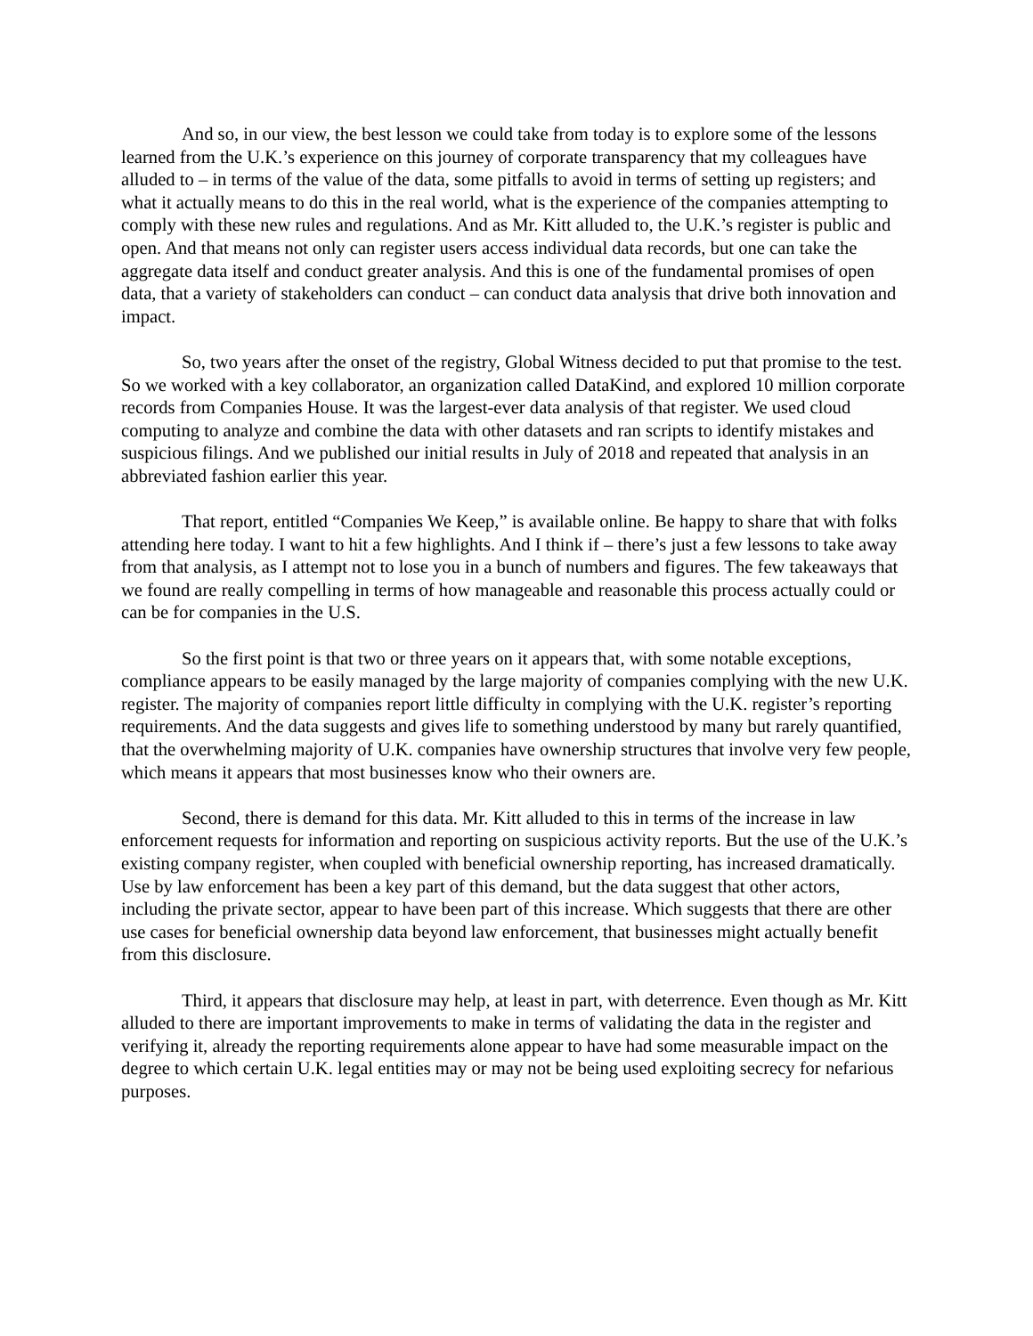And so, in our view, the best lesson we could take from today is to explore some of the lessons learned from the U.K.’s experience on this journey of corporate transparency that my colleagues have alluded to – in terms of the value of the data, some pitfalls to avoid in terms of setting up registers; and what it actually means to do this in the real world, what is the experience of the companies attempting to comply with these new rules and regulations. And as Mr. Kitt alluded to, the U.K.’s register is public and open. And that means not only can register users access individual data records, but one can take the aggregate data itself and conduct greater analysis. And this is one of the fundamental promises of open data, that a variety of stakeholders can conduct – can conduct data analysis that drive both innovation and impact.
So, two years after the onset of the registry, Global Witness decided to put that promise to the test. So we worked with a key collaborator, an organization called DataKind, and explored 10 million corporate records from Companies House. It was the largest-ever data analysis of that register. We used cloud computing to analyze and combine the data with other datasets and ran scripts to identify mistakes and suspicious filings. And we published our initial results in July of 2018 and repeated that analysis in an abbreviated fashion earlier this year.
That report, entitled “Companies We Keep,” is available online. Be happy to share that with folks attending here today. I want to hit a few highlights. And I think if – there’s just a few lessons to take away from that analysis, as I attempt not to lose you in a bunch of numbers and figures. The few takeaways that we found are really compelling in terms of how manageable and reasonable this process actually could or can be for companies in the U.S.
So the first point is that two or three years on it appears that, with some notable exceptions, compliance appears to be easily managed by the large majority of companies complying with the new U.K. register. The majority of companies report little difficulty in complying with the U.K. register’s reporting requirements. And the data suggests and gives life to something understood by many but rarely quantified, that the overwhelming majority of U.K. companies have ownership structures that involve very few people, which means it appears that most businesses know who their owners are.
Second, there is demand for this data. Mr. Kitt alluded to this in terms of the increase in law enforcement requests for information and reporting on suspicious activity reports. But the use of the U.K.’s existing company register, when coupled with beneficial ownership reporting, has increased dramatically. Use by law enforcement has been a key part of this demand, but the data suggest that other actors, including the private sector, appear to have been part of this increase. Which suggests that there are other use cases for beneficial ownership data beyond law enforcement, that businesses might actually benefit from this disclosure.
Third, it appears that disclosure may help, at least in part, with deterrence. Even though as Mr. Kitt alluded to there are important improvements to make in terms of validating the data in the register and verifying it, already the reporting requirements alone appear to have had some measurable impact on the degree to which certain U.K. legal entities may or may not be being used exploiting secrecy for nefarious purposes.